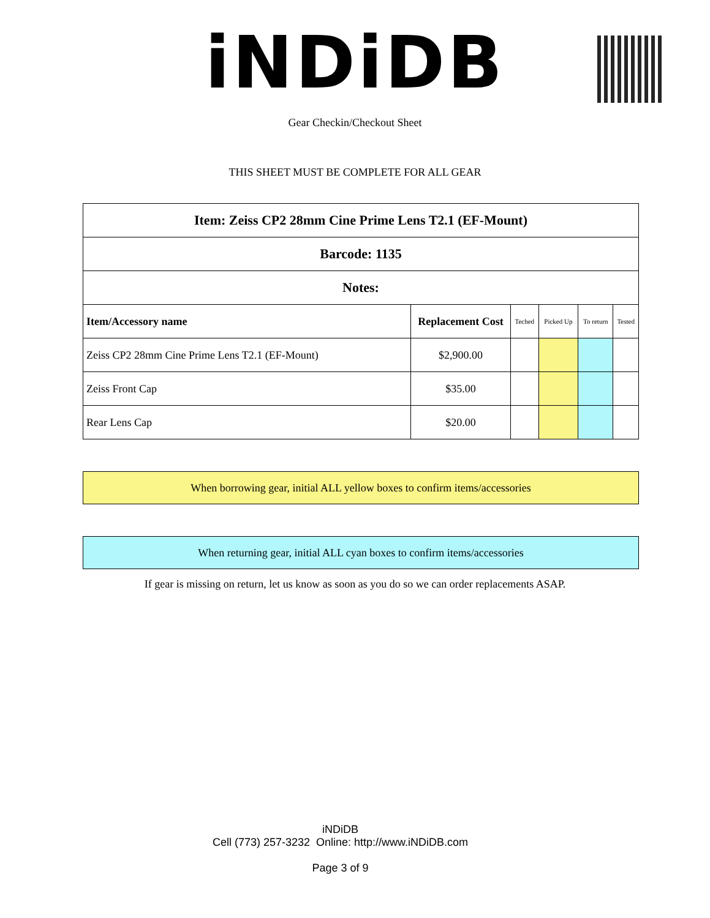iNDiDB
Gear Checkin/Checkout Sheet
THIS SHEET MUST BE COMPLETE FOR ALL GEAR
| Item: Zeiss CP2 28mm Cine Prime Lens T2.1 (EF-Mount) | | | | | |
| Barcode: 1135 | | | | | |
| Notes: | | | | | |
| Item/Accessory name | Replacement Cost | Teched | Picked Up | To return | Tested |
| Zeiss CP2 28mm Cine Prime Lens T2.1 (EF-Mount) | $2,900.00 | | | | |
| Zeiss Front Cap | $35.00 | | | | |
| Rear Lens Cap | $20.00 | | | | |
When borrowing gear, initial ALL yellow boxes to confirm items/accessories
When returning gear, initial ALL cyan boxes to confirm items/accessories
If gear is missing on return, let us know as soon as you do so we can order replacements ASAP.
iNDiDB
Cell (773) 257-3232 Online: http://www.iNDiDB.com
Page 3 of 9